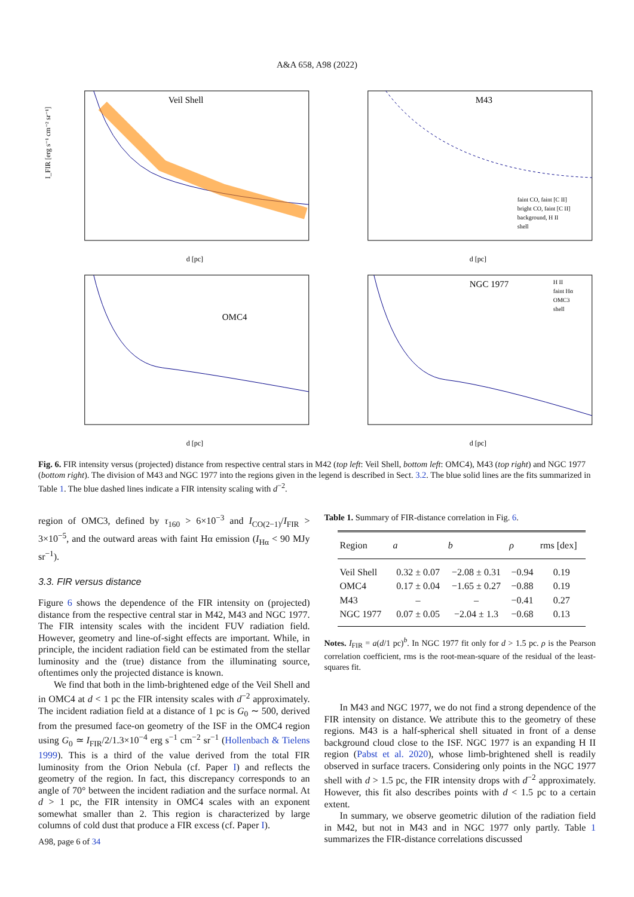A&A 658, A98 (2022)
Veil Shell
I_FIR [erg s⁻¹ cm⁻² sr⁻¹]
d [pc]
M43
faint CO, faint [C II]
bright CO, faint [C II]
background, H II
shell
d [pc]
OMC4
d [pc]
NGC 1977
H II
faint Hα
OMC3
shell
d [pc]
Fig. 6. FIR intensity versus (projected) distance from respective central stars in M42 (top left: Veil Shell, bottom left: OMC4), M43 (top right) and NGC 1977 (bottom right). The division of M43 and NGC 1977 into the regions given in the legend is described in Sect. 3.2. The blue solid lines are the fits summarized in Table 1. The blue dashed lines indicate a FIR intensity scaling with d<sup>−2</sup>.
region of OMC3, defined by τ<sub>160</sub> > 6×10<sup>−3</sup> and I<sub>CO(2−1)</sub>/I<sub>FIR</sub> > 3×10<sup>−5</sup>, and the outward areas with faint Hα emission (I<sub>Hα</sub> < 90 MJy sr<sup>−1</sup>).
3.3. FIR versus distance
Figure 6 shows the dependence of the FIR intensity on (projected) distance from the respective central star in M42, M43 and NGC 1977. The FIR intensity scales with the incident FUV radiation field. However, geometry and line-of-sight effects are important. While, in principle, the incident radiation field can be estimated from the stellar luminosity and the (true) distance from the illuminating source, oftentimes only the projected distance is known.
We find that both in the limb-brightened edge of the Veil Shell and in OMC4 at d < 1 pc the FIR intensity scales with d<sup>−2</sup> approximately. The incident radiation field at a distance of 1 pc is G<sub>0</sub> ∼ 500, derived from the presumed face-on geometry of the ISF in the OMC4 region using G<sub>0</sub> ≃ I<sub>FIR</sub>/2/1.3×10<sup>−4</sup> erg s<sup>−1</sup> cm<sup>−2</sup> sr<sup>−1</sup> (Hollenbach & Tielens 1999). This is a third of the value derived from the total FIR luminosity from the Orion Nebula (cf. Paper I) and reflects the geometry of the region. In fact, this discrepancy corresponds to an angle of 70° between the incident radiation and the surface normal. At d > 1 pc, the FIR intensity in OMC4 scales with an exponent somewhat smaller than 2. This region is characterized by large columns of cold dust that produce a FIR excess (cf. Paper I).
A98, page 6 of 34
Table 1. Summary of FIR-distance correlation in Fig. 6.
| Region | a | b | ρ | rms [dex] |
| --- | --- | --- | --- | --- |
| Veil Shell | 0.32 ± 0.07 | −2.08 ± 0.31 | −0.94 | 0.19 |
| OMC4 | 0.17 ± 0.04 | −1.65 ± 0.27 | −0.88 | 0.19 |
| M43 | – | – | −0.41 | 0.27 |
| NGC 1977 | 0.07 ± 0.05 | −2.04 ± 1.3 | −0.68 | 0.13 |
Notes. I<sub>FIR</sub> = a(d/1 pc)<sup>b</sup>. In NGC 1977 fit only for d > 1.5 pc. ρ is the Pearson correlation coefficient, rms is the root-mean-square of the residual of the least-squares fit.
In M43 and NGC 1977, we do not find a strong dependence of the FIR intensity on distance. We attribute this to the geometry of these regions. M43 is a half-spherical shell situated in front of a dense background cloud close to the ISF. NGC 1977 is an expanding H II region (Pabst et al. 2020), whose limb-brightened shell is readily observed in surface tracers. Considering only points in the NGC 1977 shell with d > 1.5 pc, the FIR intensity drops with d<sup>−2</sup> approximately. However, this fit also describes points with d < 1.5 pc to a certain extent.
In summary, we observe geometric dilution of the radiation field in M42, but not in M43 and in NGC 1977 only partly. Table 1 summarizes the FIR-distance correlations discussed